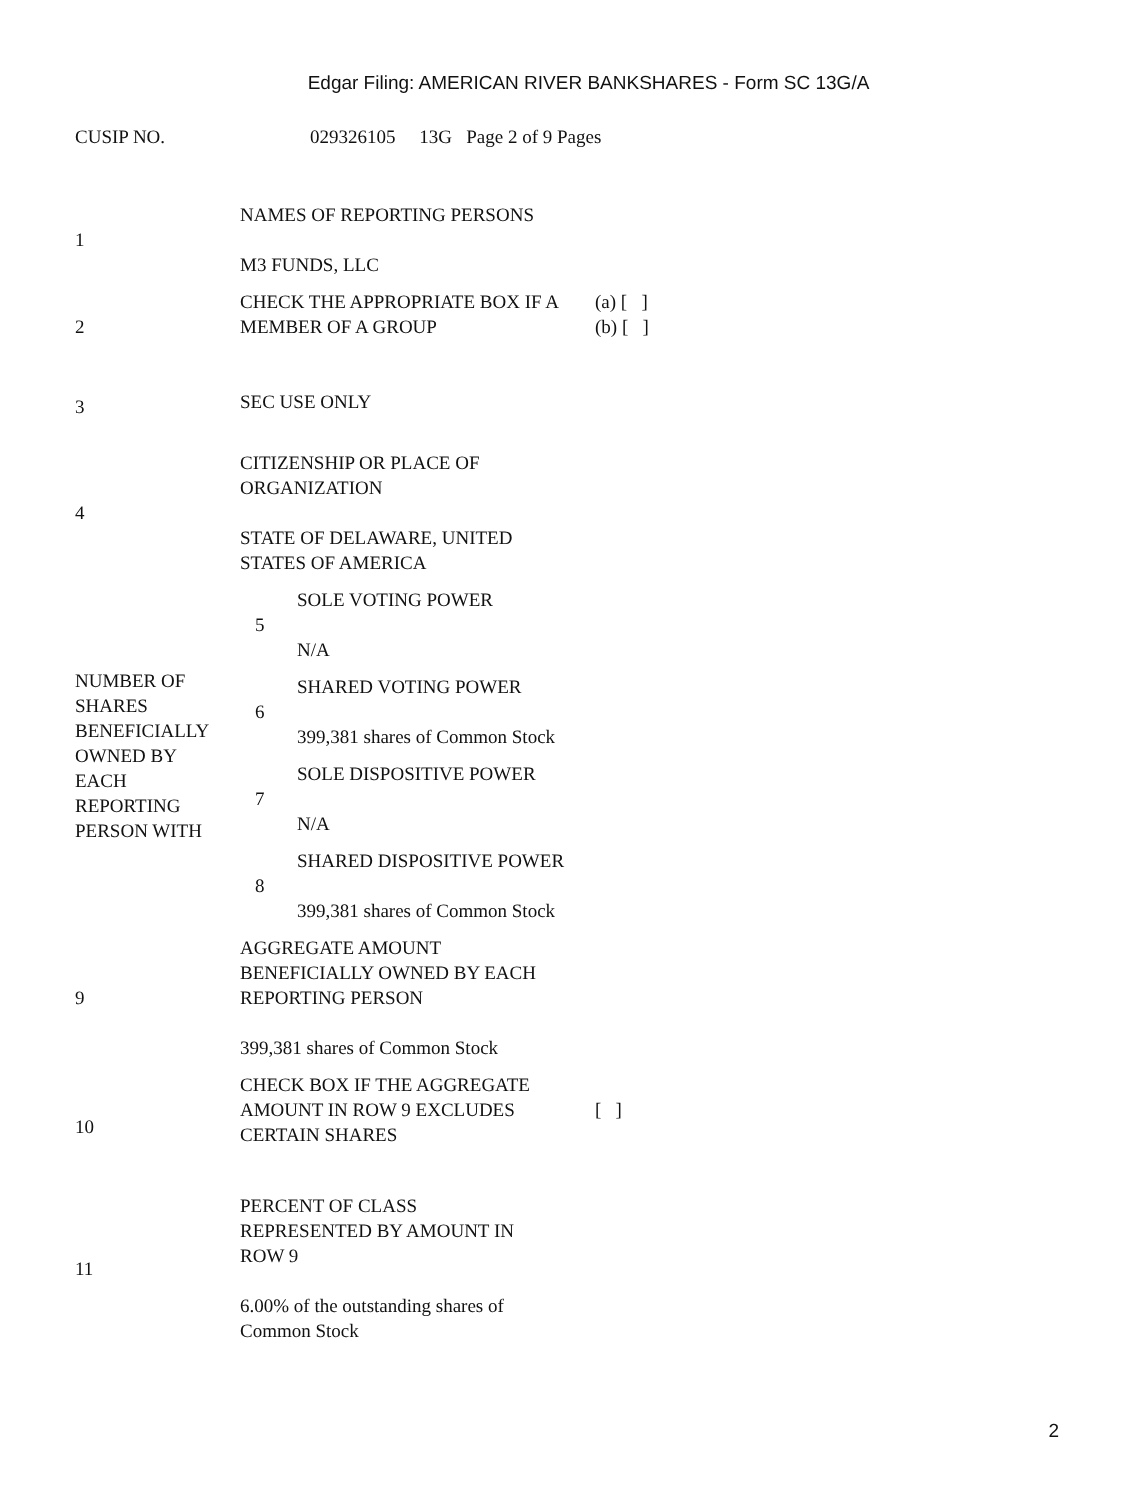Edgar Filing: AMERICAN RIVER BANKSHARES - Form SC 13G/A
CUSIP NO. 029326105 13G Page 2 of 9 Pages
| 1 | NAMES OF REPORTING PERSONS M3 FUNDS, LLC | |
| 2 | / CHECK THE APPROPRIATE BOX IF A MEMBER OF A GROUP / (a) [ ] (b) [ ] / | |
| 3 | SEC USE ONLY | |
| 4 | CITIZENSHIP OR PLACE OF ORGANIZATION STATE OF DELAWARE, UNITED STATES OF AMERICA | |
| NUMBER OF SHARES BENEFICIALLY OWNED BY EACH REPORTING PERSON WITH | 5 | SOLE VOTING POWER N/A |
| | 6 | SHARED VOTING POWER 399,381 shares of Common Stock |
| | 7 | SOLE DISPOSITIVE POWER N/A |
| | 8 | SHARED DISPOSITIVE POWER 399,381 shares of Common Stock |
| 9 | AGGREGATE AMOUNT BENEFICIALLY OWNED BY EACH REPORTING PERSON 399,381 shares of Common Stock | |
| 10 | / CHECK BOX IF THE AGGREGATE AMOUNT IN ROW 9 EXCLUDES CERTAIN SHARES / [ ] / | |
| 11 | PERCENT OF CLASS REPRESENTED BY AMOUNT IN ROW 9 6.00% of the outstanding shares of Common Stock | |
2